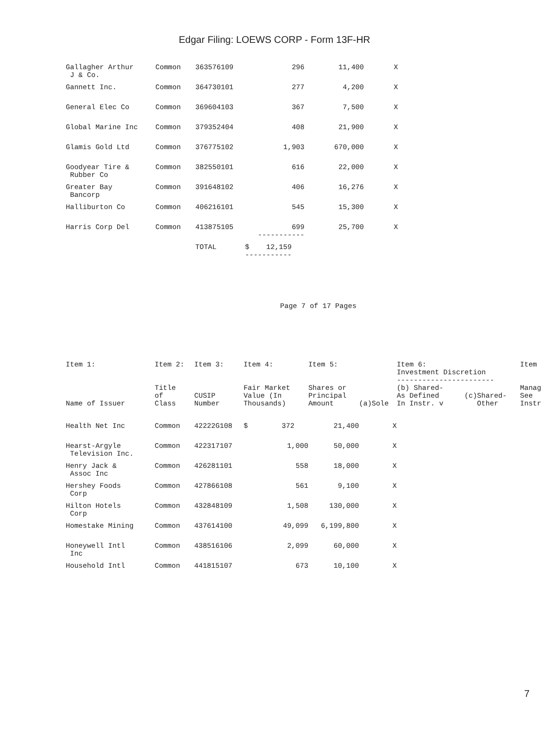Edgar Filing: LOEWS CORP - Form 13F-HR
| Gallagher Arthur J & Co. | Common | 363576109 | 296 | 11,400 | X |
| Gannett Inc. | Common | 364730101 | 277 | 4,200 | X |
| General Elec Co | Common | 369604103 | 367 | 7,500 | X |
| Global Marine Inc | Common | 379352404 | 408 | 21,900 | X |
| Glamis Gold Ltd | Common | 376775102 | 1,903 | 670,000 | X |
| Goodyear Tire & Rubber Co | Common | 382550101 | 616 | 22,000 | X |
| Greater Bay Bancorp | Common | 391648102 | 406 | 16,276 | X |
| Halliburton Co | Common | 406216101 | 545 | 15,300 | X |
| Harris Corp Del | Common | 413875105 | 699 ----------- | 25,700 | X |
| | | TOTAL | $ 12,159 ----------- | | |
Page 7 of 17 Pages
| Item 1: | Item 2: | Item 3: | Item 4: | Item 5: | | Item 6: Investment Discretion ----------------------- | | Item |
| --- | --- | --- | --- | --- | --- | --- | --- | --- |
| Name of Issuer | Title of Class | CUSIP Number | Fair Market Value (In Thousands) | Shares or Principal Amount | (a)Sole | (b) Shared- As Defined In Instr. v | (c)Shared- Other | Manag See Instr |
| Health Net Inc | Common | 42222G108 | $ 372 | 21,400 | X | | | |
| Hearst-Argyle Television Inc. | Common | 422317107 | 1,000 | 50,000 | X | | | |
| Henry Jack & Assoc Inc | Common | 426281101 | 558 | 18,000 | X | | | |
| Hershey Foods Corp | Common | 427866108 | 561 | 9,100 | X | | | |
| Hilton Hotels Corp | Common | 432848109 | 1,508 | 130,000 | X | | | |
| Homestake Mining | Common | 437614100 | 49,099 | 6,199,800 | X | | | |
| Honeywell Intl Inc | Common | 438516106 | 2,099 | 60,000 | X | | | |
| Household Intl | Common | 441815107 | 673 | 10,100 | X | | | |
7